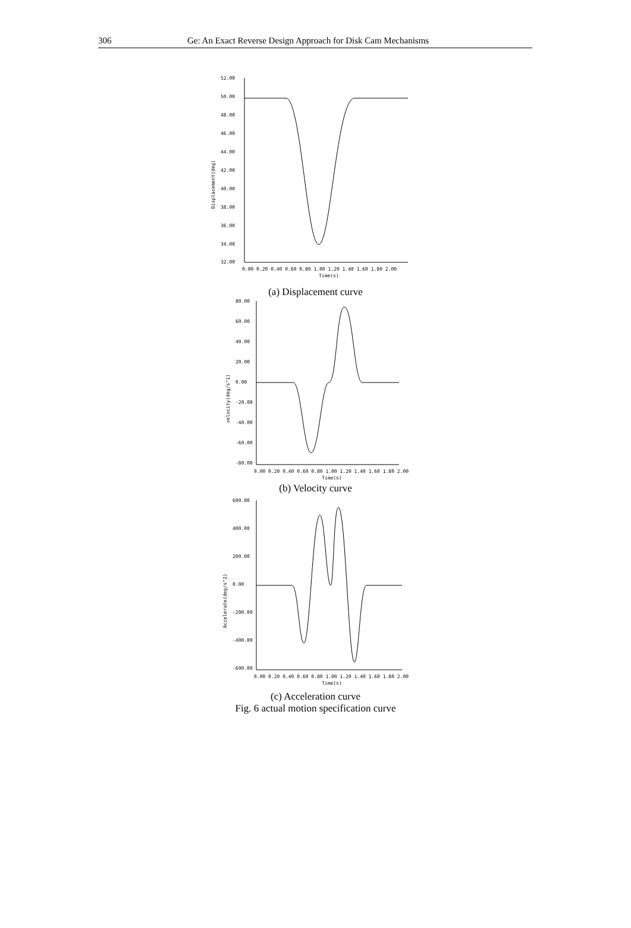306 Ge: An Exact Reverse Design Approach for Disk Cam Mechanisms
52.00
50.00
48.00
46.00
44.00
42.00
40.00
38.00
36.00
34.00
32.00
Displacement(deg)
0.00 0.20 0.40 0.60 0.80 1.00 1.20 1.40 1.60 1.80 2.00
Time(s)
(a) Displacement curve
80.00
60.00
40.00
20.00
0.00
-20.00
-40.00
-60.00
-80.00
velocity(deg/s^1)
0.00 0.20 0.40 0.60 0.80 1.00 1.20 1.40 1.60 1.80 2.00
Time(s)
(b) Velocity curve
600.00
400.00
200.00
0.00
-200.00
-400.00
-600.00
Accelerate(deg/s^2)
0.00 0.20 0.40 0.60 0.80 1.00 1.20 1.40 1.60 1.80 2.00
Time(s)
(c) Acceleration curve
Fig. 6 actual motion specification curve